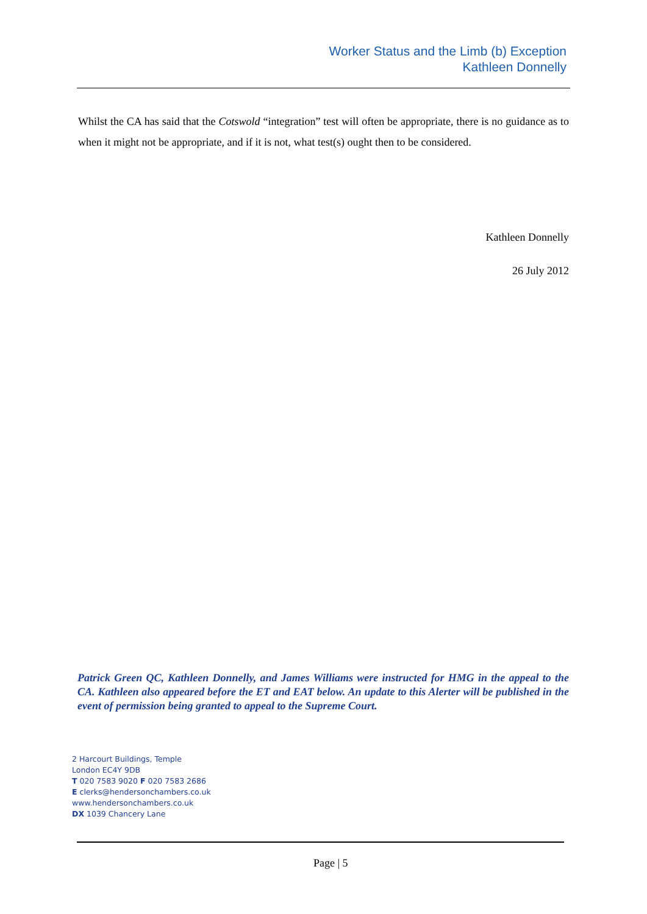Worker Status and the Limb (b) Exception
Kathleen Donnelly
Whilst the CA has said that the Cotswold “integration” test will often be appropriate, there is no guidance as to when it might not be appropriate, and if it is not, what test(s) ought then to be considered.
Kathleen Donnelly
26 July 2012
Patrick Green QC, Kathleen Donnelly, and James Williams were instructed for HMG in the appeal to the CA. Kathleen also appeared before the ET and EAT below. An update to this Alerter will be published in the event of permission being granted to appeal to the Supreme Court.
2 Harcourt Buildings, Temple
London EC4Y 9DB
T 020 7583 9020 F 020 7583 2686
E clerks@hendersonchambers.co.uk
www.hendersonchambers.co.uk
DX 1039 Chancery Lane
Page | 5